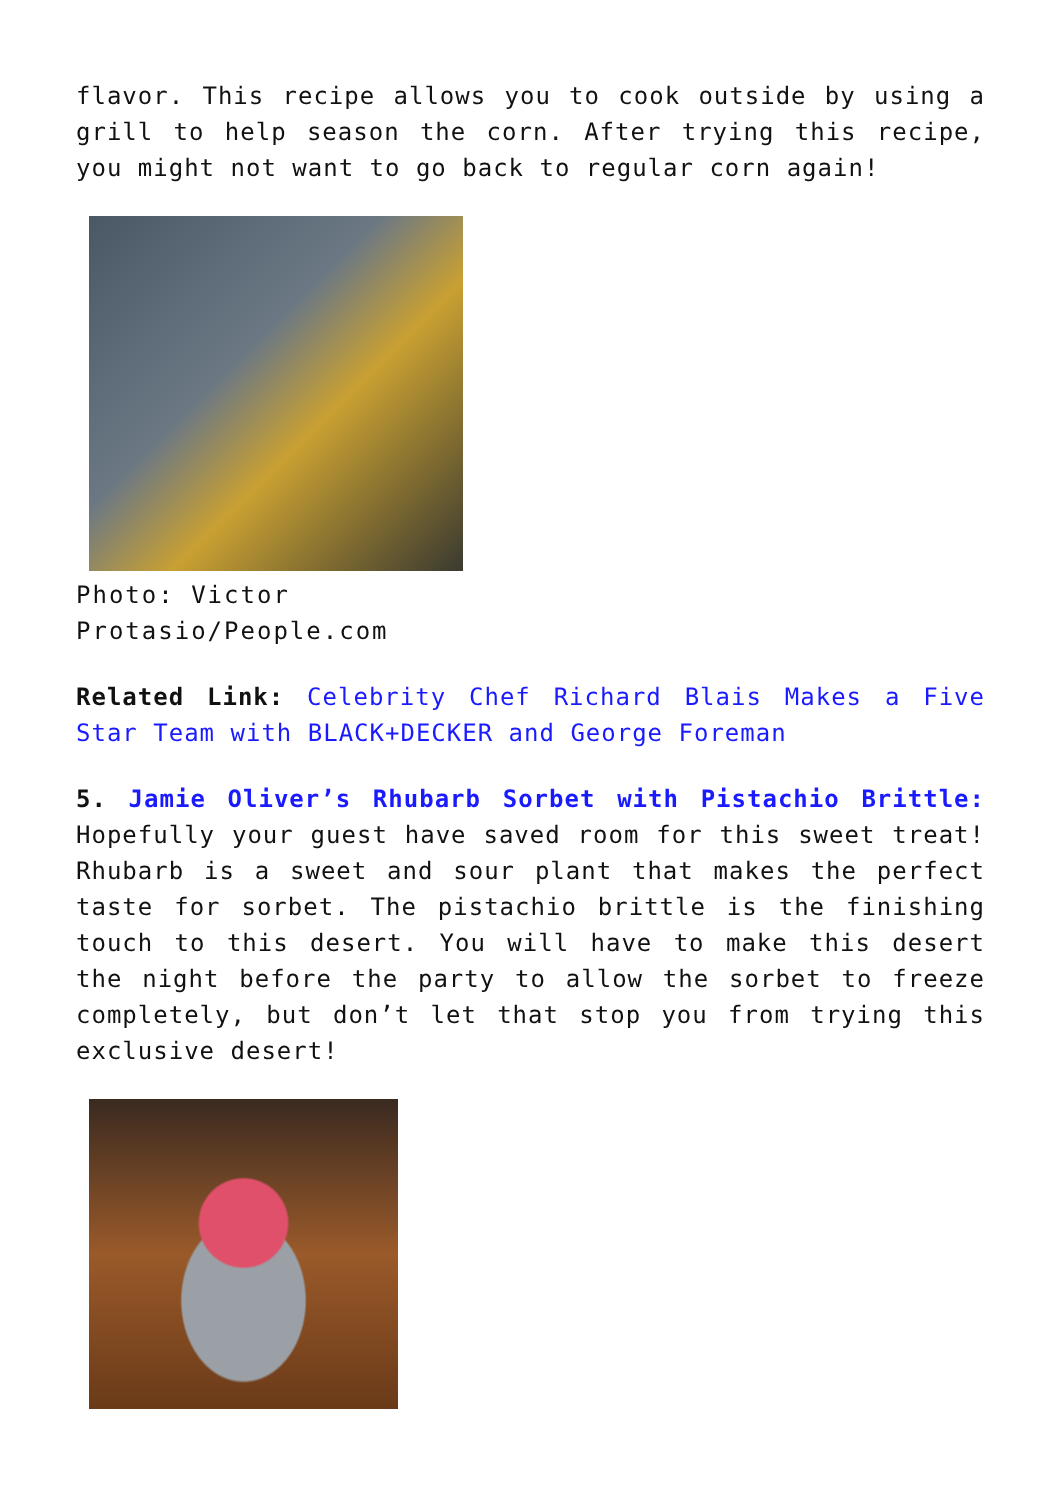flavor. This recipe allows you to cook outside by using a grill to help season the corn. After trying this recipe, you might not want to go back to regular corn again!
Photo: Victor Protasio/People.com
Related Link: Celebrity Chef Richard Blais Makes a Five Star Team with BLACK+DECKER and George Foreman
5. Jamie Oliver’s Rhubarb Sorbet with Pistachio Brittle: Hopefully your guest have saved room for this sweet treat! Rhubarb is a sweet and sour plant that makes the perfect taste for sorbet. The pistachio brittle is the finishing touch to this desert. You will have to make this desert the night before the party to allow the sorbet to freeze completely, but don’t let that stop you from trying this exclusive desert!